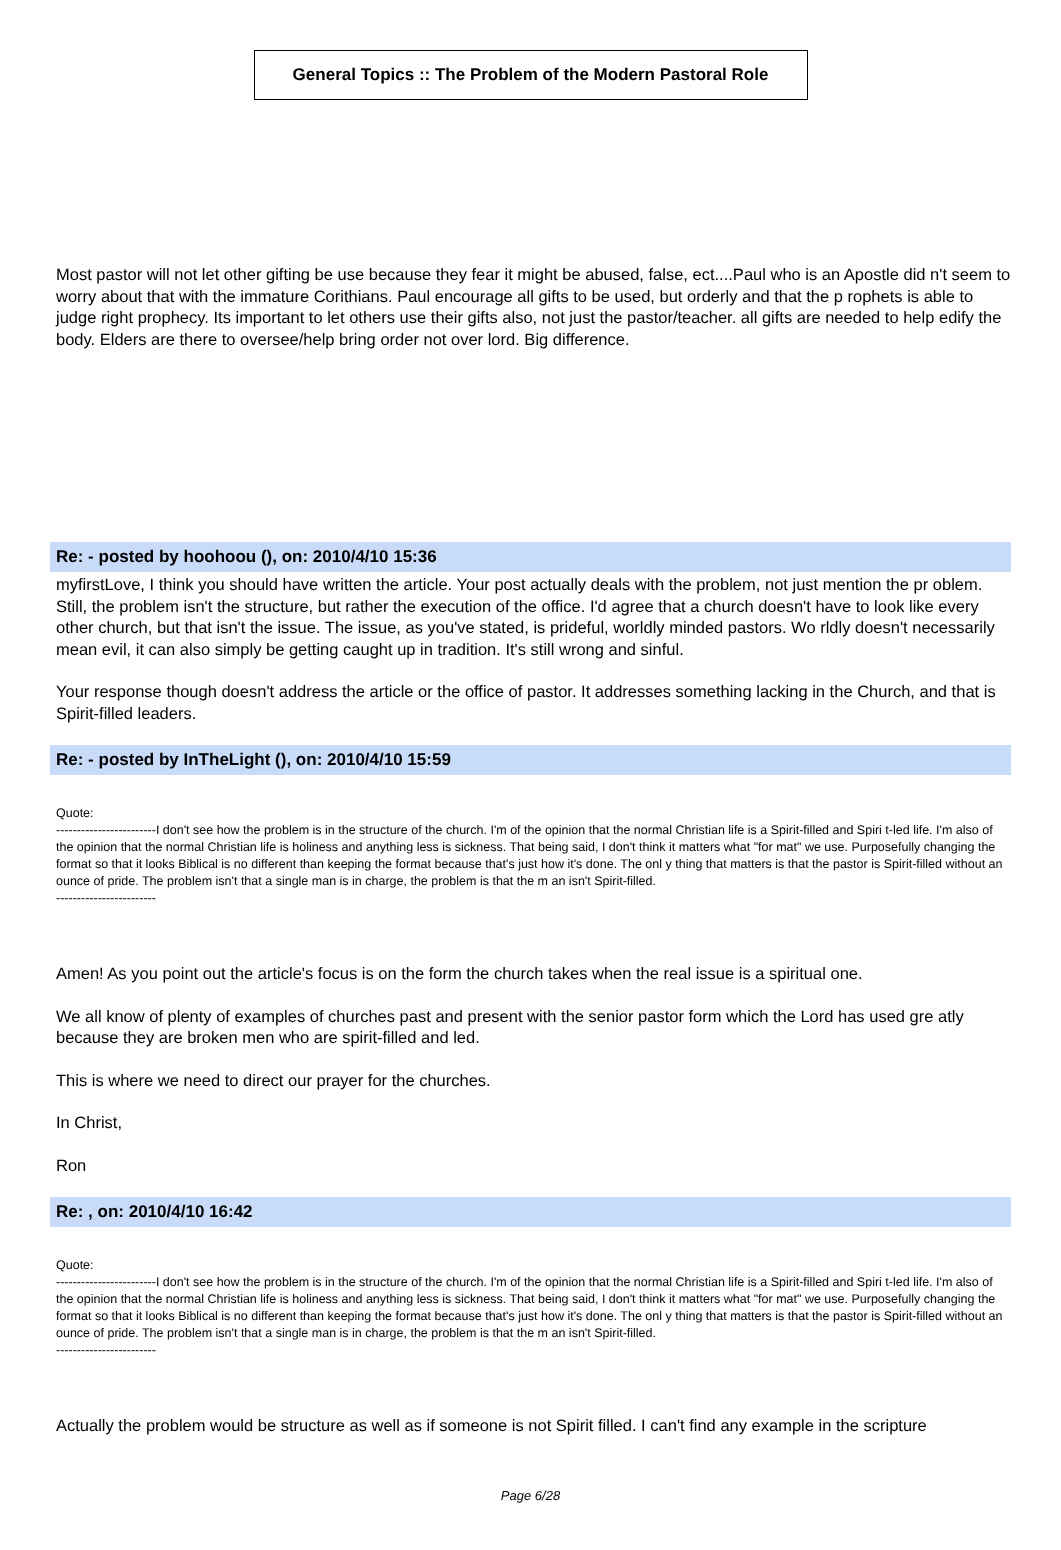General Topics :: The Problem of the Modern Pastoral Role
Most pastor will not let other gifting be use because they fear it might be abused, false, ect....Paul who is an Apostle did n't seem to worry about that with the immature Corithians. Paul encourage all gifts to be used, but orderly and that the p rophets is able to judge right prophecy. Its important to let others use their gifts also, not just the pastor/teacher. all gifts are needed to help edify the body. Elders are there to oversee/help bring order not over lord. Big difference.
Re: - posted by hoohoou (), on: 2010/4/10 15:36
myfirstLove, I think you should have written the article. Your post actually deals with the problem, not just mention the pr oblem. Still, the problem isn't the structure, but rather the execution of the office. I'd agree that a church doesn't have to look like every other church, but that isn't the issue. The issue, as you've stated, is prideful, worldly minded pastors. Wo rldly doesn't necessarily mean evil, it can also simply be getting caught up in tradition. It's still wrong and sinful.
Your response though doesn't address the article or the office of pastor. It addresses something lacking in the Church, and that is Spirit-filled leaders.
Re: - posted by InTheLight (), on: 2010/4/10 15:59
Quote:
------------------------I don't see how the problem is in the structure of the church. I'm of the opinion that the normal Christian life is a Spirit-filled and Spiri t-led life. I'm also of the opinion that the normal Christian life is holiness and anything less is sickness. That being said, I don't think it matters what "for mat" we use. Purposefully changing the format so that it looks Biblical is no different than keeping the format because that's just how it's done. The onl y thing that matters is that the pastor is Spirit-filled without an ounce of pride. The problem isn't that a single man is in charge, the problem is that the m an isn't Spirit-filled.
------------------------
Amen! As you point out the article's focus is on the form the church takes when the real issue is a spiritual one.
We all know of plenty of examples of churches past and present with the senior pastor form which the Lord has used gre atly because they are broken men who are spirit-filled and led.
This is where we need to direct our prayer for the churches.
In Christ,
Ron
Re: , on: 2010/4/10 16:42
Quote:
------------------------I don't see how the problem is in the structure of the church. I'm of the opinion that the normal Christian life is a Spirit-filled and Spiri t-led life. I'm also of the opinion that the normal Christian life is holiness and anything less is sickness. That being said, I don't think it matters what "for mat" we use. Purposefully changing the format so that it looks Biblical is no different than keeping the format because that's just how it's done. The onl y thing that matters is that the pastor is Spirit-filled without an ounce of pride. The problem isn't that a single man is in charge, the problem is that the m an isn't Spirit-filled.
------------------------
Actually the problem would be structure as well as if someone is not Spirit filled. I can't find any example in the scripture
Page 6/28